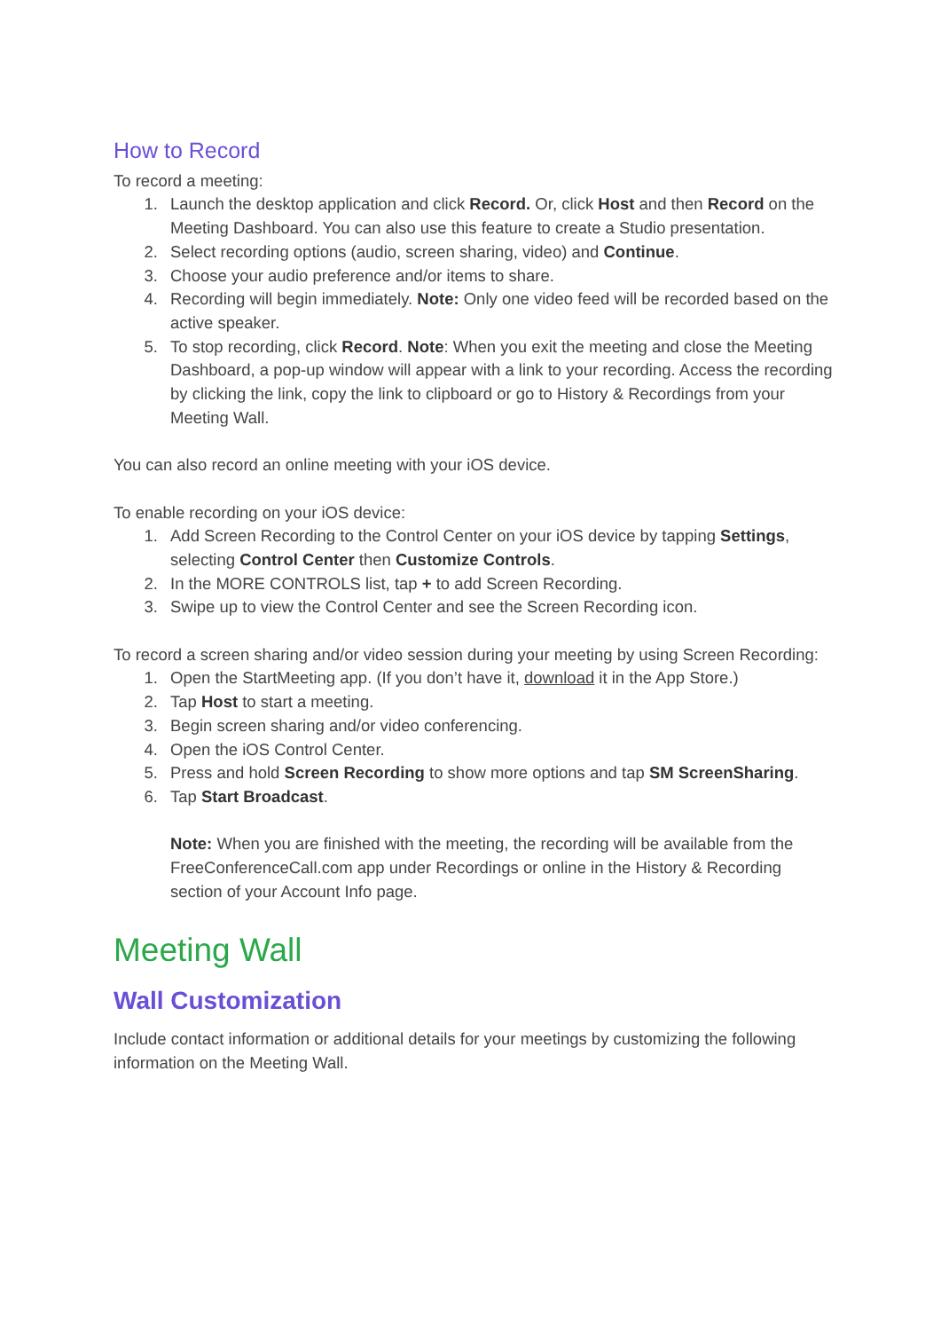How to Record
To record a meeting:
1. Launch the desktop application and click Record. Or, click Host and then Record on the Meeting Dashboard. You can also use this feature to create a Studio presentation.
2. Select recording options (audio, screen sharing, video) and Continue.
3. Choose your audio preference and/or items to share.
4. Recording will begin immediately. Note: Only one video feed will be recorded based on the active speaker.
5. To stop recording, click Record. Note: When you exit the meeting and close the Meeting Dashboard, a pop-up window will appear with a link to your recording. Access the recording by clicking the link, copy the link to clipboard or go to History & Recordings from your Meeting Wall.
You can also record an online meeting with your iOS device.
To enable recording on your iOS device:
1. Add Screen Recording to the Control Center on your iOS device by tapping Settings, selecting Control Center then Customize Controls.
2. In the MORE CONTROLS list, tap + to add Screen Recording.
3. Swipe up to view the Control Center and see the Screen Recording icon.
To record a screen sharing and/or video session during your meeting by using Screen Recording:
1. Open the StartMeeting app. (If you don’t have it, download it in the App Store.)
2. Tap Host to start a meeting.
3. Begin screen sharing and/or video conferencing.
4. Open the iOS Control Center.
5. Press and hold Screen Recording to show more options and tap SM ScreenSharing.
6. Tap Start Broadcast.
Note: When you are finished with the meeting, the recording will be available from the FreeConferenceCall.com app under Recordings or online in the History & Recording section of your Account Info page.
Meeting Wall
Wall Customization
Include contact information or additional details for your meetings by customizing the following information on the Meeting Wall.